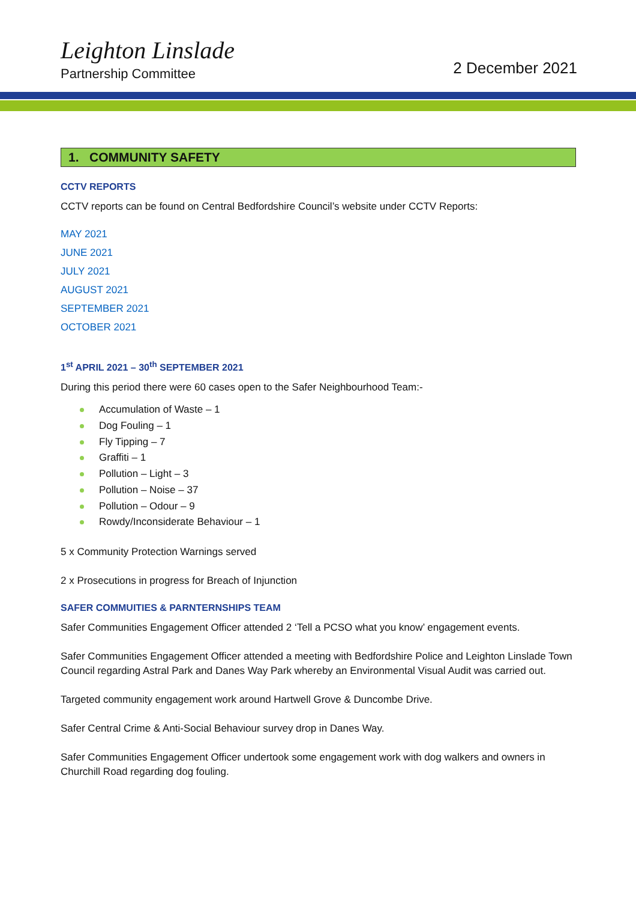Leighton Linslade
Partnership Committee
2 December 2021
1. COMMUNITY SAFETY
CCTV REPORTS
CCTV reports can be found on Central Bedfordshire Council’s website under CCTV Reports:
MAY 2021
JUNE 2021
JULY 2021
AUGUST 2021
SEPTEMBER 2021
OCTOBER 2021
1<sup>st</sup> APRIL 2021 – 30<sup>th</sup> SEPTEMBER 2021
During this period there were 60 cases open to the Safer Neighbourhood Team:-
Accumulation of Waste – 1
Dog Fouling – 1
Fly Tipping – 7
Graffiti – 1
Pollution – Light – 3
Pollution – Noise – 37
Pollution – Odour – 9
Rowdy/Inconsiderate Behaviour – 1
5 x Community Protection Warnings served
2 x Prosecutions in progress for Breach of Injunction
SAFER COMMUITIES & PARNTERNSHIPS TEAM
Safer Communities Engagement Officer attended 2 ‘Tell a PCSO what you know’ engagement events.
Safer Communities Engagement Officer attended a meeting with Bedfordshire Police and Leighton Linslade Town Council regarding Astral Park and Danes Way Park whereby an Environmental Visual Audit was carried out.
Targeted community engagement work around Hartwell Grove & Duncombe Drive.
Safer Central Crime & Anti-Social Behaviour survey drop in Danes Way.
Safer Communities Engagement Officer undertook some engagement work with dog walkers and owners in Churchill Road regarding dog fouling.